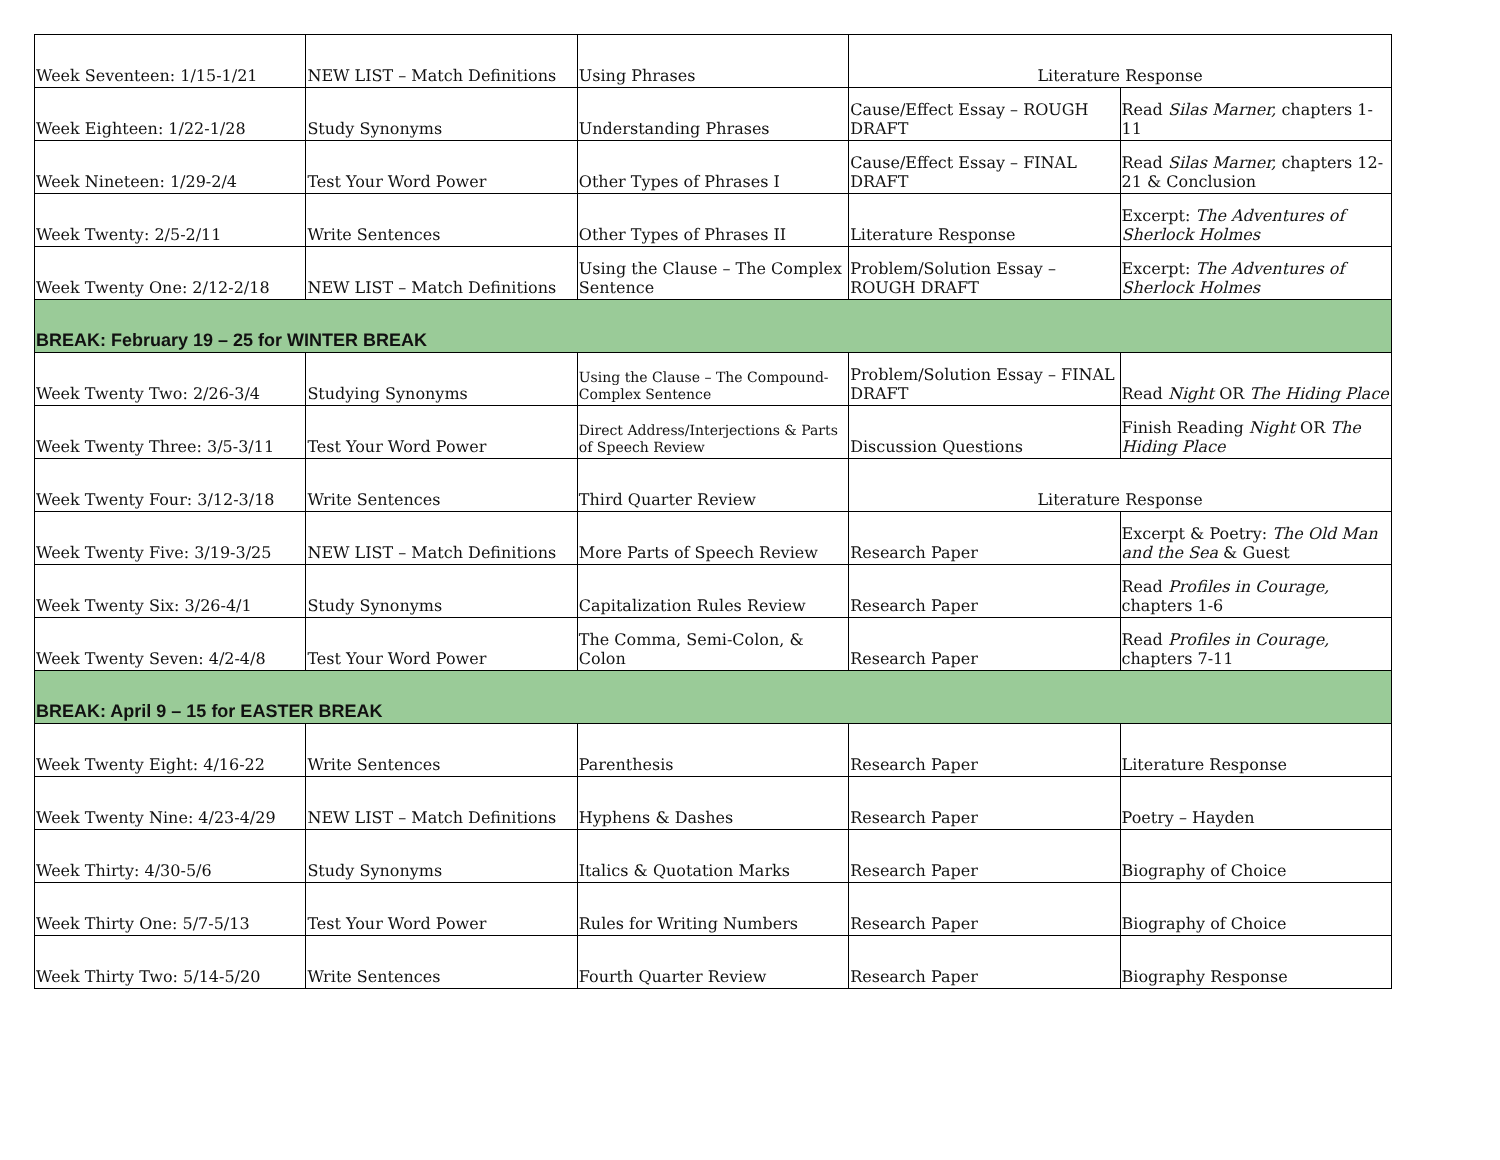| Week Seventeen: 1/15-1/21 | NEW LIST – Match Definitions | Using Phrases | Literature Response | |
| Week Eighteen: 1/22-1/28 | Study Synonyms | Understanding Phrases | Cause/Effect Essay – ROUGH DRAFT | Read Silas Marner, chapters 1-11 |
| Week Nineteen: 1/29-2/4 | Test Your Word Power | Other Types of Phrases I | Cause/Effect Essay – FINAL DRAFT | Read Silas Marner, chapters 12-21 & Conclusion |
| Week Twenty: 2/5-2/11 | Write Sentences | Other Types of Phrases II | Literature Response | Excerpt: The Adventures of Sherlock Holmes |
| Week Twenty One: 2/12-2/18 | NEW LIST – Match Definitions | Using the Clause – The Complex Sentence | Problem/Solution Essay – ROUGH DRAFT | Excerpt: The Adventures of Sherlock Holmes |
| BREAK: February 19 – 25 for WINTER BREAK | | | | |
| Week Twenty Two: 2/26-3/4 | Studying Synonyms | Using the Clause – The Compound-Complex Sentence | Problem/Solution Essay – FINAL DRAFT | Read Night OR The Hiding Place |
| Week Twenty Three: 3/5-3/11 | Test Your Word Power | Direct Address/Interjections & Parts of Speech Review | Discussion Questions | Finish Reading Night OR The Hiding Place |
| Week Twenty Four: 3/12-3/18 | Write Sentences | Third Quarter Review | Literature Response | |
| Week Twenty Five: 3/19-3/25 | NEW LIST – Match Definitions | More Parts of Speech Review | Research Paper | Excerpt & Poetry: The Old Man and the Sea & Guest |
| Week Twenty Six: 3/26-4/1 | Study Synonyms | Capitalization Rules Review | Research Paper | Read Profiles in Courage, chapters 1-6 |
| Week Twenty Seven: 4/2-4/8 | Test Your Word Power | The Comma, Semi-Colon, & Colon | Research Paper | Read Profiles in Courage, chapters 7-11 |
| BREAK: April 9 – 15 for EASTER BREAK | | | | |
| Week Twenty Eight: 4/16-22 | Write Sentences | Parenthesis | Research Paper | Literature Response |
| Week Twenty Nine: 4/23-4/29 | NEW LIST – Match Definitions | Hyphens & Dashes | Research Paper | Poetry – Hayden |
| Week Thirty: 4/30-5/6 | Study Synonyms | Italics & Quotation Marks | Research Paper | Biography of Choice |
| Week Thirty One: 5/7-5/13 | Test Your Word Power | Rules for Writing Numbers | Research Paper | Biography of Choice |
| Week Thirty Two: 5/14-5/20 | Write Sentences | Fourth Quarter Review | Research Paper | Biography Response |